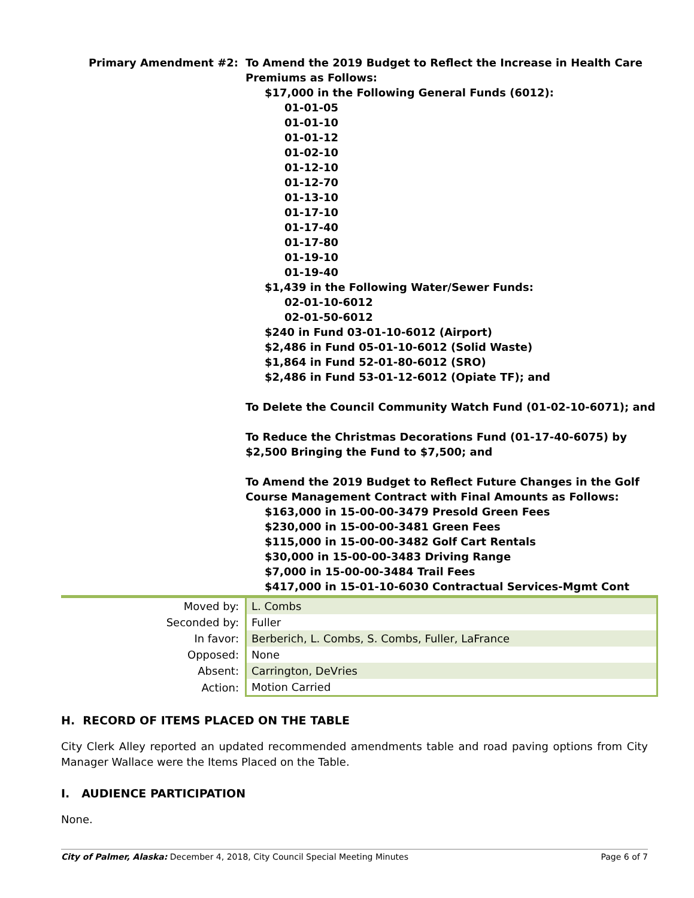Primary Amendment #2: To Amend the 2019 Budget to Reflect the Increase in Health Care Premiums as Follows:
$17,000 in the Following General Funds (6012):
01-01-05
01-01-10
01-01-12
01-02-10
01-12-10
01-12-70
01-13-10
01-17-10
01-17-40
01-17-80
01-19-10
01-19-40
$1,439 in the Following Water/Sewer Funds:
02-01-10-6012
02-01-50-6012
$240 in Fund 03-01-10-6012 (Airport)
$2,486 in Fund 05-01-10-6012 (Solid Waste)
$1,864 in Fund 52-01-80-6012 (SRO)
$2,486 in Fund 53-01-12-6012 (Opiate TF); and
To Delete the Council Community Watch Fund (01-02-10-6071); and
To Reduce the Christmas Decorations Fund (01-17-40-6075) by $2,500 Bringing the Fund to $7,500; and
To Amend the 2019 Budget to Reflect Future Changes in the Golf Course Management Contract with Final Amounts as Follows:
$163,000 in 15-00-00-3479 Presold Green Fees
$230,000 in 15-00-00-3481 Green Fees
$115,000 in 15-00-00-3482 Golf Cart Rentals
$30,000 in 15-00-00-3483 Driving Range
$7,000 in 15-00-00-3484 Trail Fees
$417,000 in 15-01-10-6030 Contractual Services-Mgmt Cont
| Moved by: | L. Combs |
| Seconded by: | Fuller |
| In favor: | Berberich, L. Combs, S. Combs, Fuller, LaFrance |
| Opposed: | None |
| Absent: | Carrington, DeVries |
| Action: | Motion Carried |
H. RECORD OF ITEMS PLACED ON THE TABLE
City Clerk Alley reported an updated recommended amendments table and road paving options from City Manager Wallace were the Items Placed on the Table.
I. AUDIENCE PARTICIPATION
None.
City of Palmer, Alaska: December 4, 2018, City Council Special Meeting Minutes Page 6 of 7